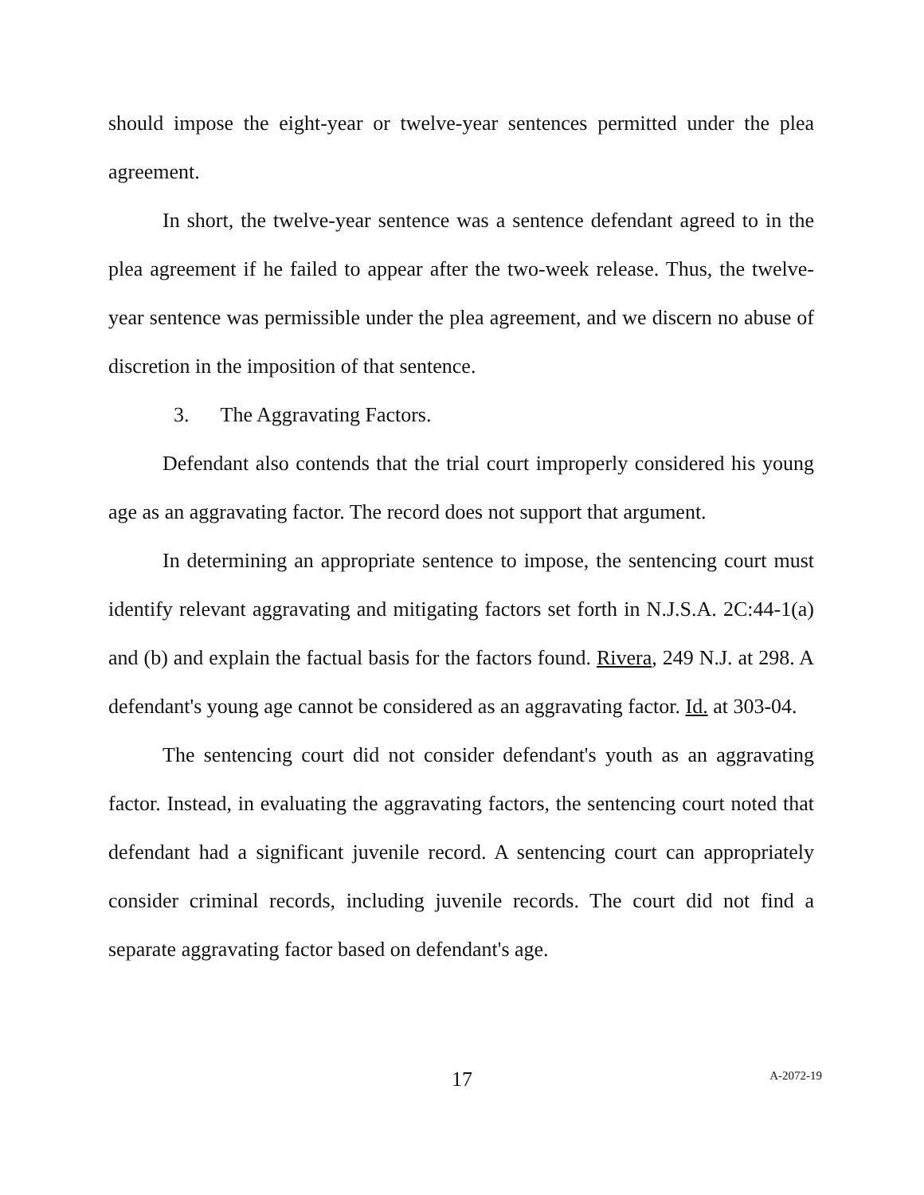should impose the eight-year or twelve-year sentences permitted under the plea agreement.
In short, the twelve-year sentence was a sentence defendant agreed to in the plea agreement if he failed to appear after the two-week release. Thus, the twelve-year sentence was permissible under the plea agreement, and we discern no abuse of discretion in the imposition of that sentence.
3. The Aggravating Factors.
Defendant also contends that the trial court improperly considered his young age as an aggravating factor. The record does not support that argument.
In determining an appropriate sentence to impose, the sentencing court must identify relevant aggravating and mitigating factors set forth in N.J.S.A. 2C:44-1(a) and (b) and explain the factual basis for the factors found. Rivera, 249 N.J. at 298. A defendant's young age cannot be considered as an aggravating factor. Id. at 303-04.
The sentencing court did not consider defendant's youth as an aggravating factor. Instead, in evaluating the aggravating factors, the sentencing court noted that defendant had a significant juvenile record. A sentencing court can appropriately consider criminal records, including juvenile records. The court did not find a separate aggravating factor based on defendant's age.
17
A-2072-19